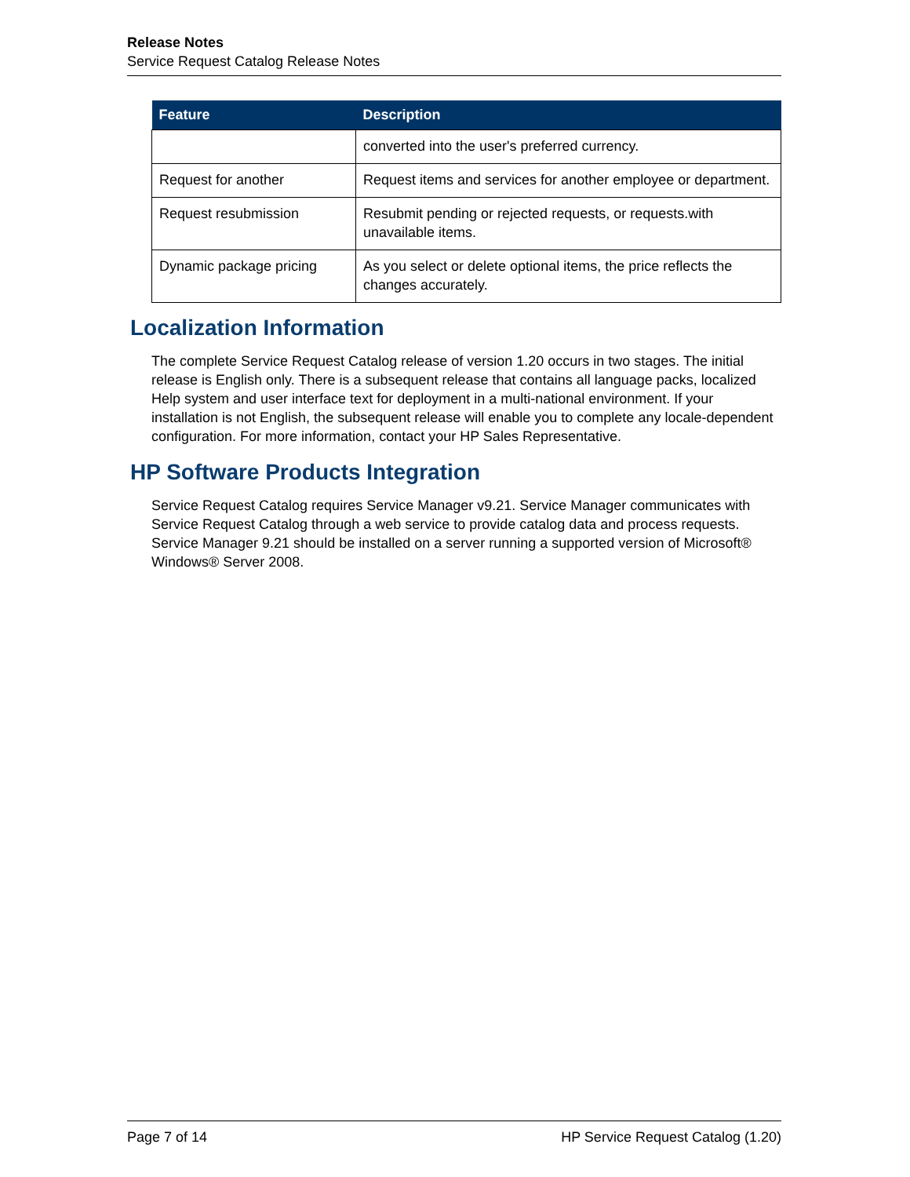Release Notes
Service Request Catalog Release Notes
| Feature | Description |
| --- | --- |
| | converted into the user's preferred currency. |
| Request for another | Request items and services for another employee or department. |
| Request resubmission | Resubmit pending or rejected requests, or requests.with unavailable items. |
| Dynamic package pricing | As you select or delete optional items, the price reflects the changes accurately. |
Localization Information
The complete Service Request Catalog release of version 1.20 occurs in two stages. The initial release is English only. There is a subsequent release that contains all language packs, localized Help system and user interface text for deployment in a multi-national environment. If your installation is not English, the subsequent release will enable you to complete any locale-dependent configuration. For more information, contact your HP Sales Representative.
HP Software Products Integration
Service Request Catalog requires Service Manager v9.21. Service Manager communicates with Service Request Catalog through a web service to provide catalog data and process requests. Service Manager 9.21 should be installed on a server running a supported version of Microsoft® Windows® Server 2008.
Page 7 of 14 HP Service Request Catalog (1.20)